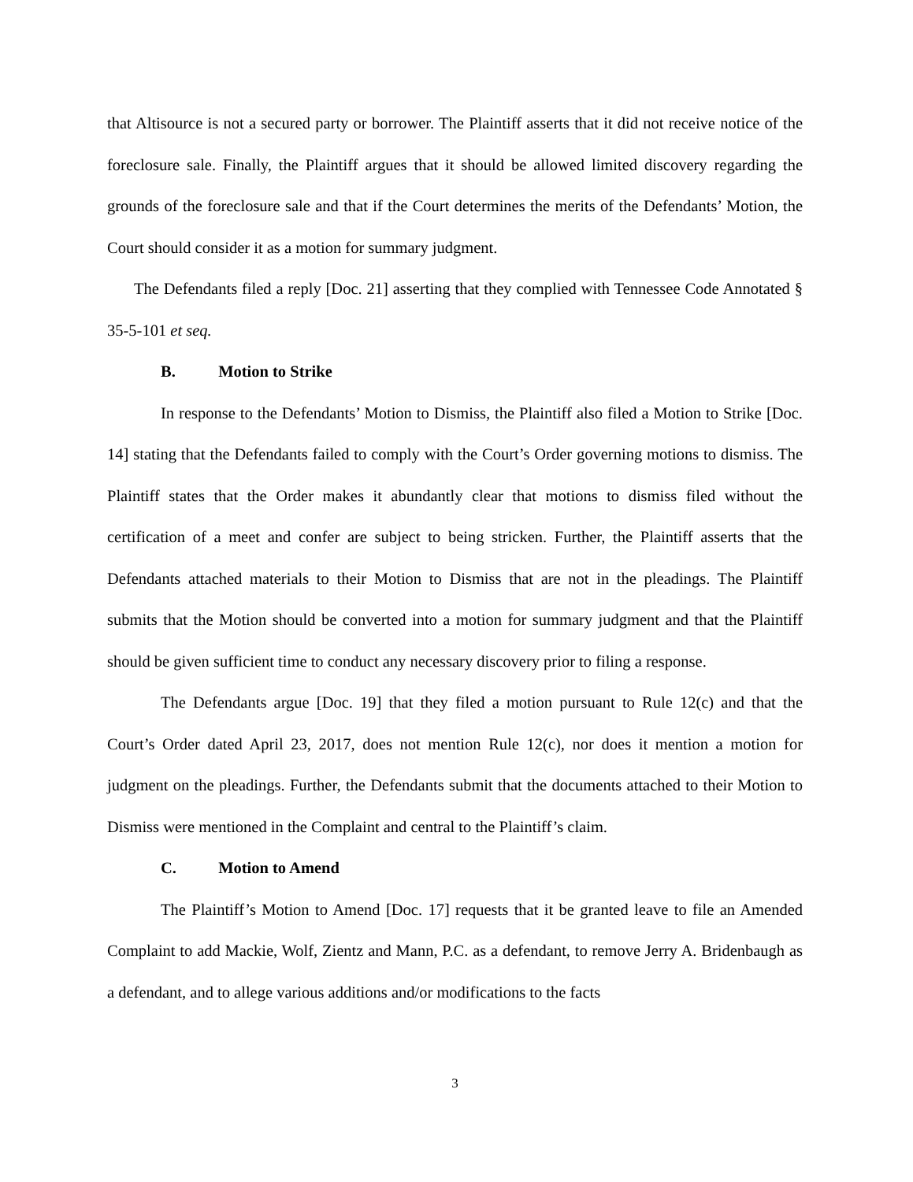that Altisource is not a secured party or borrower. The Plaintiff asserts that it did not receive notice of the foreclosure sale. Finally, the Plaintiff argues that it should be allowed limited discovery regarding the grounds of the foreclosure sale and that if the Court determines the merits of the Defendants’ Motion, the Court should consider it as a motion for summary judgment.
The Defendants filed a reply [Doc. 21] asserting that they complied with Tennessee Code Annotated § 35-5-101 et seq.
B. Motion to Strike
In response to the Defendants’ Motion to Dismiss, the Plaintiff also filed a Motion to Strike [Doc. 14] stating that the Defendants failed to comply with the Court’s Order governing motions to dismiss. The Plaintiff states that the Order makes it abundantly clear that motions to dismiss filed without the certification of a meet and confer are subject to being stricken. Further, the Plaintiff asserts that the Defendants attached materials to their Motion to Dismiss that are not in the pleadings. The Plaintiff submits that the Motion should be converted into a motion for summary judgment and that the Plaintiff should be given sufficient time to conduct any necessary discovery prior to filing a response.
The Defendants argue [Doc. 19] that they filed a motion pursuant to Rule 12(c) and that the Court’s Order dated April 23, 2017, does not mention Rule 12(c), nor does it mention a motion for judgment on the pleadings. Further, the Defendants submit that the documents attached to their Motion to Dismiss were mentioned in the Complaint and central to the Plaintiff’s claim.
C. Motion to Amend
The Plaintiff’s Motion to Amend [Doc. 17] requests that it be granted leave to file an Amended Complaint to add Mackie, Wolf, Zientz and Mann, P.C. as a defendant, to remove Jerry A. Bridenbaugh as a defendant, and to allege various additions and/or modifications to the facts
3